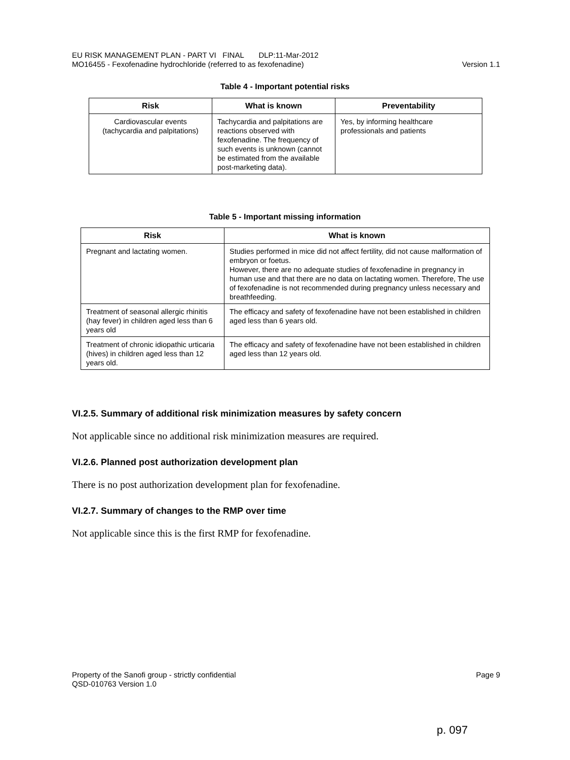EU RISK MANAGEMENT PLAN - PART VI FINAL DLP:11-Mar-2012
Version 1.1 MO16455 - Fexofenadine hydrochloride (referred to as fexofenadine)
Table 4 - Important potential risks
| Risk | What is known | Preventability |
| --- | --- | --- |
| Cardiovascular events (tachycardia and palpitations) | Tachycardia and palpitations are reactions observed with fexofenadine. The frequency of such events is unknown (cannot be estimated from the available post-marketing data). | Yes, by informing healthcare professionals and patients |
Table 5 - Important missing information
| Risk | What is known |
| --- | --- |
| Pregnant and lactating women. | Studies performed in mice did not affect fertility, did not cause malformation of embryon or foetus. However, there are no adequate studies of fexofenadine in pregnancy in human use and that there are no data on lactating women. Therefore, The use of fexofenadine is not recommended during pregnancy unless necessary and breathfeeding. |
| Treatment of seasonal allergic rhinitis (hay fever) in children aged less than 6 years old | The efficacy and safety of fexofenadine have not been established in children aged less than 6 years old. |
| Treatment of chronic idiopathic urticaria (hives) in children aged less than 12 years old. | The efficacy and safety of fexofenadine have not been established in children aged less than 12 years old. |
VI.2.5. Summary of additional risk minimization measures by safety concern
Not applicable since no additional risk minimization measures are required.
VI.2.6. Planned post authorization development plan
There is no post authorization development plan for fexofenadine.
VI.2.7. Summary of changes to the RMP over time
Not applicable since this is the first RMP for fexofenadine.
Property of the Sanofi group - strictly confidential Page 9
QSD-010763 Version 1.0
p. 097